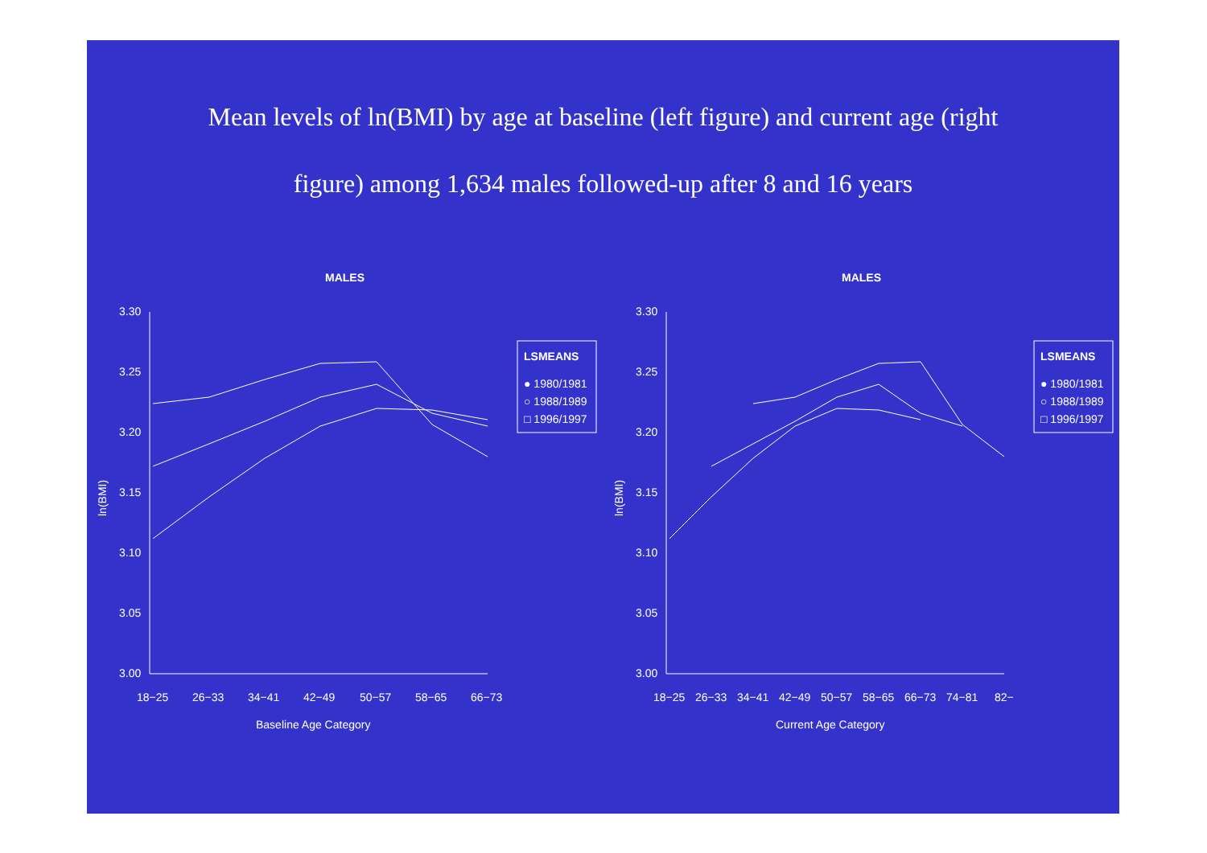Mean levels of ln(BMI) by age at baseline (left figure) and current age (right
figure) among 1,634 males followed-up after 8 and 16 years
MALES
3.30
3.25
3.20
3.15
3.10
3.05
3.00
18−25
26−33
34−41
42−49
50−57
58−65
66−73
Baseline Age Category
ln(BMI)
LSMEANS
● 1980/1981
○ 1988/1989
□ 1996/1997
MALES
3.30
3.25
3.20
3.15
3.10
3.05
3.00
18−25
26−33
34−41
42−49
50−57
58−65
66−73
74−81
82−
Current Age Category
ln(BMI)
LSMEANS
● 1980/1981
○ 1988/1989
□ 1996/1997